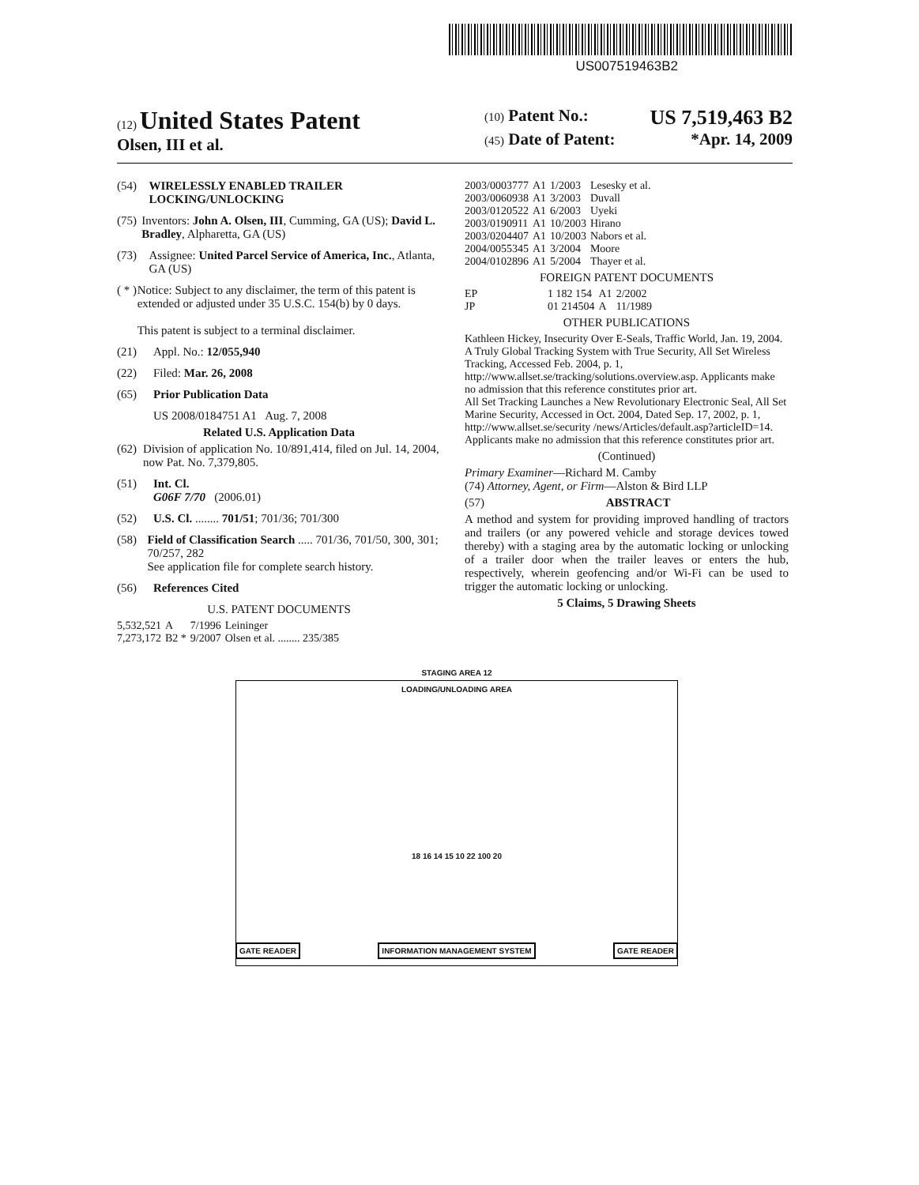US007519463B2
(12) United States Patent
Olsen, III et al.
(10) Patent No.: US 7,519,463 B2
(45) Date of Patent: *Apr. 14, 2009
(54) WIRELESSLY ENABLED TRAILER LOCKING/UNLOCKING
(75) Inventors: John A. Olsen, III, Cumming, GA (US); David L. Bradley, Alpharetta, GA (US)
(73) Assignee: United Parcel Service of America, Inc., Atlanta, GA (US)
( * ) Notice: Subject to any disclaimer, the term of this patent is extended or adjusted under 35 U.S.C. 154(b) by 0 days.
This patent is subject to a terminal disclaimer.
(21) Appl. No.: 12/055,940
(22) Filed: Mar. 26, 2008
(65) Prior Publication Data
US 2008/0184751 A1 Aug. 7, 2008
Related U.S. Application Data
(62) Division of application No. 10/891,414, filed on Jul. 14, 2004, now Pat. No. 7,379,805.
(51) Int. Cl.
G06F 7/70 (2006.01)
(52) U.S. Cl. ........ 701/51; 701/36; 701/300
(58) Field of Classification Search ..... 701/36, 701/50, 300, 301; 70/257, 282
See application file for complete search history.
(56) References Cited
U.S. PATENT DOCUMENTS
| 5,532,521 | A | 7/1996 | Leininger |
| 7,273,172 | B2 * | 9/2007 | Olsen et al. ........ 235/385 |
| 2003/0003777 | A1 | 1/2003 | Lesesky et al. |
| 2003/0060938 | A1 | 3/2003 | Duvall |
| 2003/0120522 | A1 | 6/2003 | Uyeki |
| 2003/0190911 | A1 | 10/2003 | Hirano |
| 2003/0204407 | A1 | 10/2003 | Nabors et al. |
| 2004/0055345 | A1 | 3/2004 | Moore |
| 2004/0102896 | A1 | 5/2004 | Thayer et al. |
FOREIGN PATENT DOCUMENTS
| EP | 1 182 154 | A1 | 2/2002 |
| JP | 01 214504 | A | 11/1989 |
OTHER PUBLICATIONS
Kathleen Hickey, Insecurity Over E-Seals, Traffic World, Jan. 19, 2004.
A Truly Global Tracking System with True Security, All Set Wireless Tracking, Accessed Feb. 2004, p. 1, http://www.allset.se/tracking/solutions.overview.asp. Applicants make no admission that this reference constitutes prior art.
All Set Tracking Launches a New Revolutionary Electronic Seal, All Set Marine Security, Accessed in Oct. 2004, Dated Sep. 17, 2002, p. 1, http://www.allset.se/security /news/Articles/default.asp?articleID=14. Applicants make no admission that this reference constitutes prior art.
(Continued)
Primary Examiner—Richard M. Camby
(74) Attorney, Agent, or Firm—Alston & Bird LLP
(57) ABSTRACT
A method and system for providing improved handling of tractors and trailers (or any powered vehicle and storage devices towed thereby) with a staging area by the automatic locking or unlocking of a trailer door when the trailer leaves or enters the hub, respectively, wherein geofencing and/or Wi-Fi can be used to trigger the automatic locking or unlocking.
5 Claims, 5 Drawing Sheets
STAGING AREA 12
LOADING/UNLOADING AREA
18 16 14 15 10 22 100 20
GATE READER INFORMATION MANAGEMENT SYSTEM GATE READER